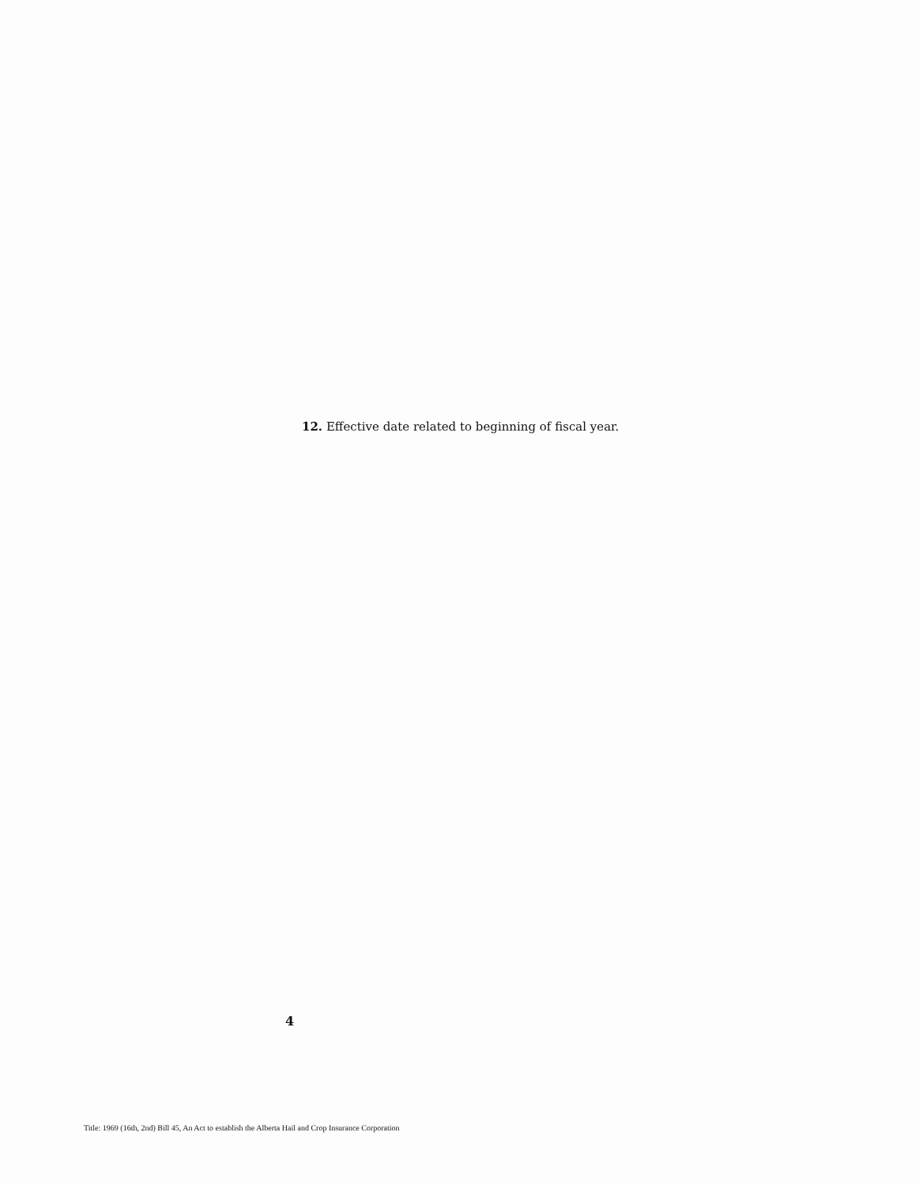12. Effective date related to beginning of fiscal year.
4
Title: 1969 (16th, 2nd) Bill 45, An Act to establish the Alberta Hail and Crop Insurance Corporation